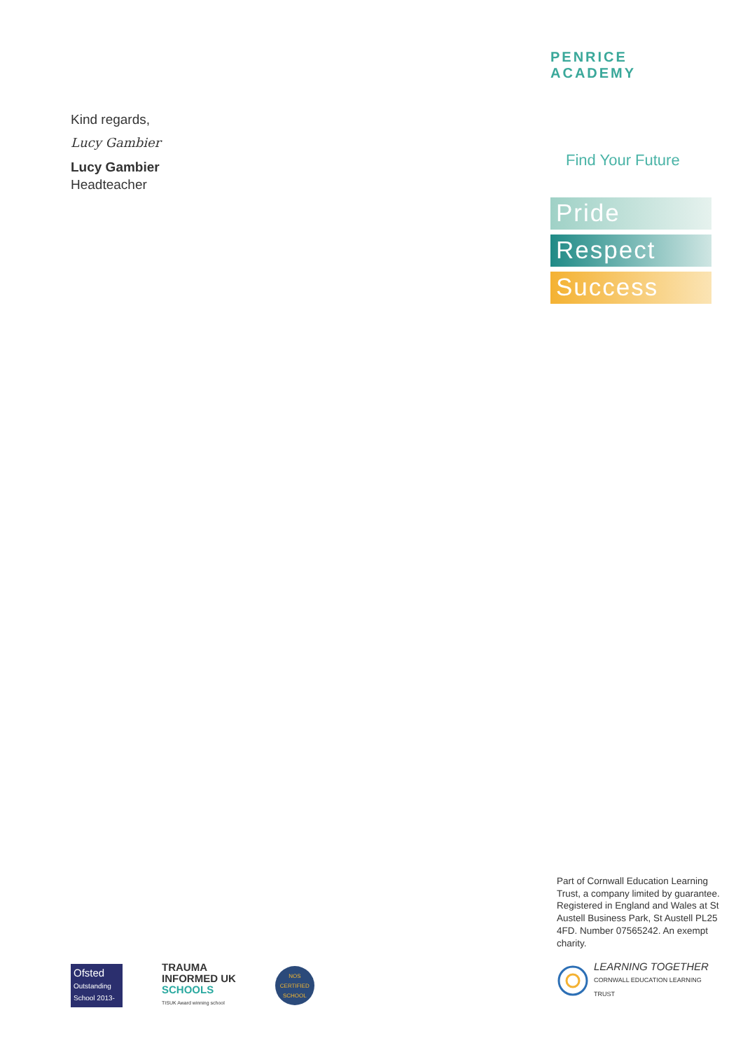Kind regards,
Lucy Gambier
Lucy Gambier
Headteacher
PENRICE ACADEMY
Find Your Future
Pride
Respect
Success
Ofsted
Outstanding School 2013-2014
TRAUMA
INFORMED UK
SCHOOLS
TISUK Award winning school
NOS
CERTIFIED SCHOOL
Part of Cornwall Education Learning Trust, a company limited by guarantee.
Registered in England and Wales at St Austell Business Park, St Austell PL25 4FD. Number 07565242. An exempt charity.
LEARNING TOGETHER
CORNWALL EDUCATION LEARNING TRUST